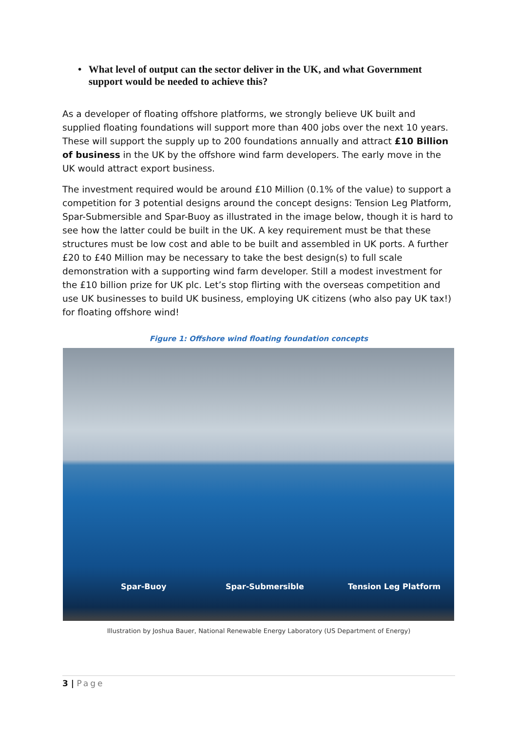• What level of output can the sector deliver in the UK, and what Government support would be needed to achieve this?
As a developer of floating offshore platforms, we strongly believe UK built and supplied floating foundations will support more than 400 jobs over the next 10 years. These will support the supply up to 200 foundations annually and attract £10 Billion of business in the UK by the offshore wind farm developers. The early move in the UK would attract export business.
The investment required would be around £10 Million (0.1% of the value) to support a competition for 3 potential designs around the concept designs: Tension Leg Platform, Spar-Submersible and Spar-Buoy as illustrated in the image below, though it is hard to see how the latter could be built in the UK. A key requirement must be that these structures must be low cost and able to be built and assembled in UK ports. A further £20 to £40 Million may be necessary to take the best design(s) to full scale demonstration with a supporting wind farm developer. Still a modest investment for the £10 billion prize for UK plc. Let’s stop flirting with the overseas competition and use UK businesses to build UK business, employing UK citizens (who also pay UK tax!) for floating offshore wind!
Figure 1: Offshore wind floating foundation concepts
Spar-Buoy Spar-Submersible Tension Leg Platform
Illustration by Joshua Bauer, National Renewable Energy Laboratory (US Department of Energy)
3 | Page